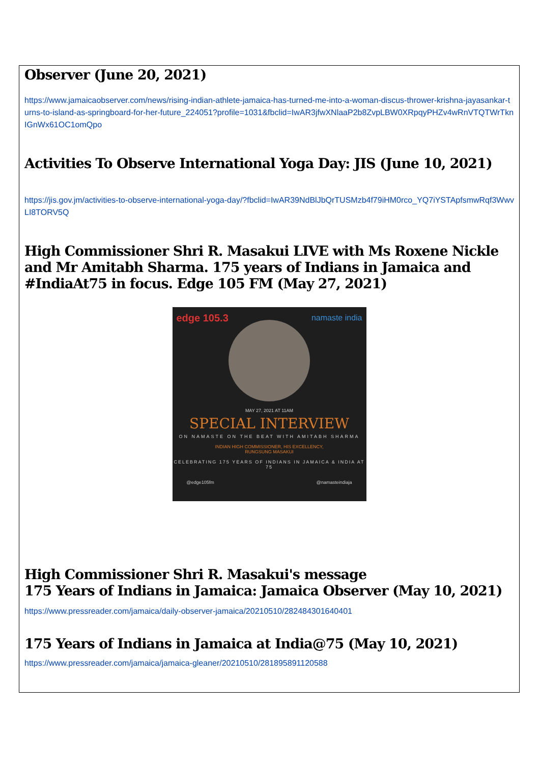Observer (June 20, 2021)
https://www.jamaicaobserver.com/news/rising-indian-athlete-jamaica-has-turned-me-into-a-woman-discus-thrower-krishna-jayasankar-turns-to-island-as-springboard-for-her-future_224051?profile=1031&fbclid=IwAR3jfwXNlaaP2b8ZvpLBW0XRpqyPHZv4wRnVTQTWrTknIGnWx61OC1omQpo
Activities To Observe International Yoga Day: JIS (June 10, 2021)
https://jis.gov.jm/activities-to-observe-international-yoga-day/?fbclid=IwAR39NdBlJbQrTUSMzb4f79iHM0rco_YQ7iYSTApfsmwRqf3WwvLI8TORV5Q
High Commissioner Shri R. Masakui LIVE with Ms Roxene Nickle and Mr Amitabh Sharma. 175 years of Indians in Jamaica and #IndiaAt75 in focus. Edge 105 FM (May 27, 2021)
edge 105.3 namaste india
MAY 27, 2021 AT 11AM
SPECIAL INTERVIEW
ON NAMASTE ON THE BEAT WITH AMITABH SHARMA
INDIAN HIGH COMMISSIONER, HIS EXCELLENCY,
RUNGSUNG MASAKUI
CELEBRATING 175 YEARS OF INDIANS IN JAMAICA & INDIA AT 75
@edge105fm @namasteindiaja
High Commissioner Shri R. Masakui's message
175 Years of Indians in Jamaica: Jamaica Observer (May 10, 2021)
https://www.pressreader.com/jamaica/daily-observer-jamaica/20210510/282484301640401
175 Years of Indians in Jamaica at India@75 (May 10, 2021)
https://www.pressreader.com/jamaica/jamaica-gleaner/20210510/281895891120588